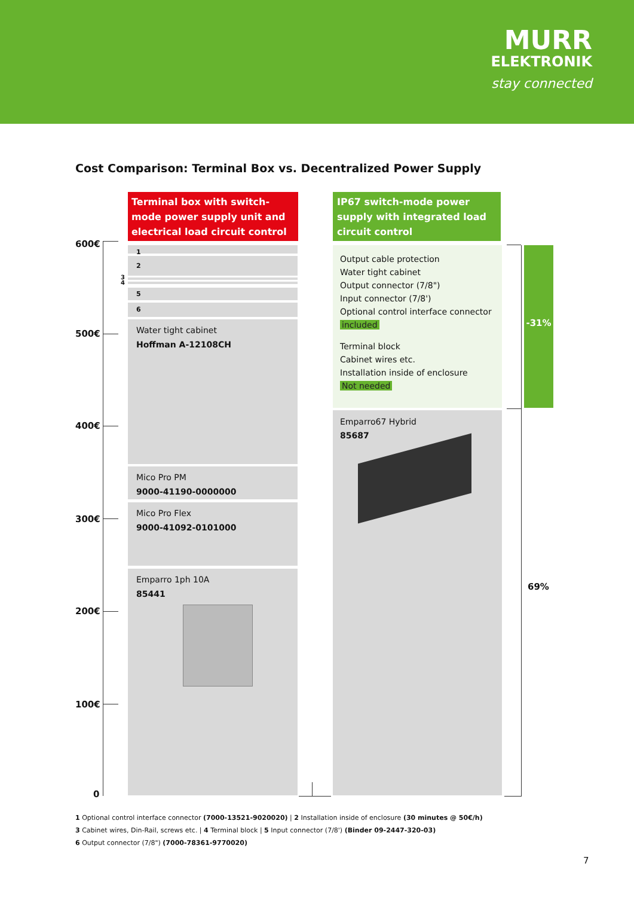MURR
ELEKTRONIK
stay connected
Cost Comparison: Terminal Box vs. Decentralized Power Supply
Terminal box with switch-mode power supply unit and electrical load circuit control
IP67 switch-mode power supply with integrated load circuit control
600€
500€
400€
300€
200€
100€
0
1
2
3
4
5
6
Water tight cabinet
Hoffman A-12108CH
Mico Pro PM
9000-41190-0000000
Mico Pro Flex
9000-41092-0101000
Emparro 1ph 10A
85441
Output cable protection
Water tight cabinet
Output connector (7/8")
Input connector (7/8')
Optional control interface connector
included
Terminal block
Cabinet wires etc.
Installation inside of enclosure
Not needed
Emparro67 Hybrid
85687
-31%
69%
1 Optional control interface connector (7000-13521-9020020) | 2 Installation inside of enclosure (30 minutes @ 50€/h)
3 Cabinet wires, Din-Rail, screws etc. | 4 Terminal block | 5 Input connector (7/8') (Binder 09-2447-320-03)
6 Output connector (7/8") (7000-78361-9770020)
7